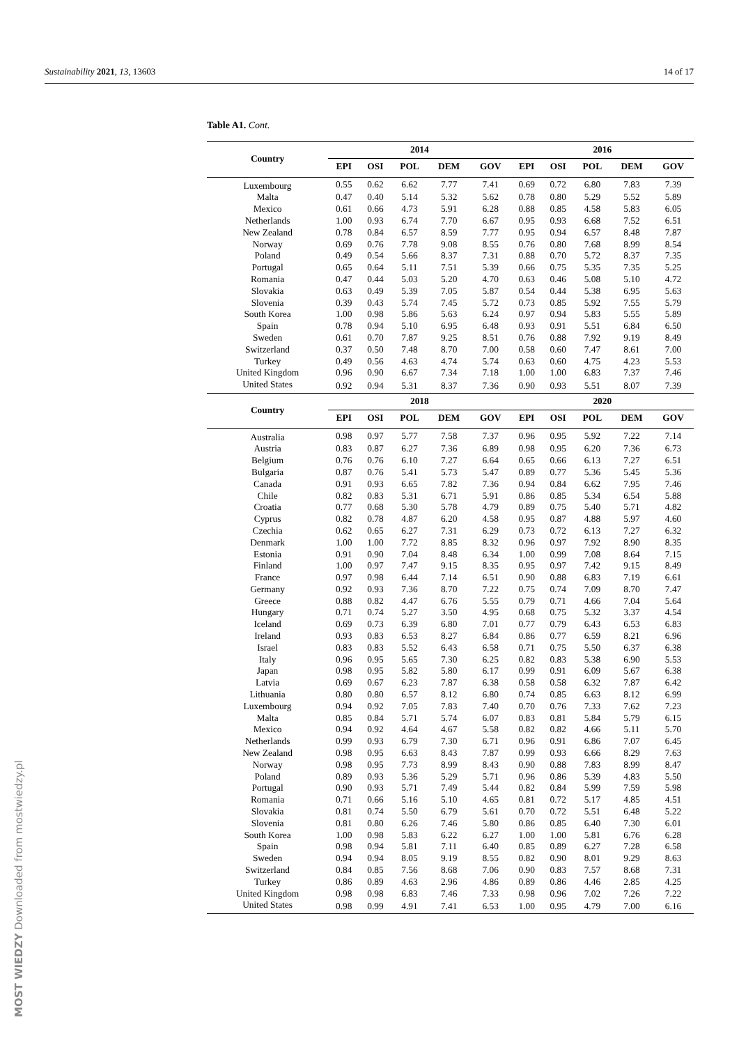Sustainability 2021, 13, 13603 14 of 17
Table A1. Cont.
| Country | 2014 | | | | | 2016 | | | | |
| --- | --- | --- | --- | --- | --- | --- | --- | --- | --- | --- |
| | EPI | OSI | POL | DEM | GOV | EPI | OSI | POL | DEM | GOV |
| Luxembourg | 0.55 | 0.62 | 6.62 | 7.77 | 7.41 | 0.69 | 0.72 | 6.80 | 7.83 | 7.39 |
| Malta | 0.47 | 0.40 | 5.14 | 5.32 | 5.62 | 0.78 | 0.80 | 5.29 | 5.52 | 5.89 |
| Mexico | 0.61 | 0.66 | 4.73 | 5.91 | 6.28 | 0.88 | 0.85 | 4.58 | 5.83 | 6.05 |
| Netherlands | 1.00 | 0.93 | 6.74 | 7.70 | 6.67 | 0.95 | 0.93 | 6.68 | 7.52 | 6.51 |
| New Zealand | 0.78 | 0.84 | 6.57 | 8.59 | 7.77 | 0.95 | 0.94 | 6.57 | 8.48 | 7.87 |
| Norway | 0.69 | 0.76 | 7.78 | 9.08 | 8.55 | 0.76 | 0.80 | 7.68 | 8.99 | 8.54 |
| Poland | 0.49 | 0.54 | 5.66 | 8.37 | 7.31 | 0.88 | 0.70 | 5.72 | 8.37 | 7.35 |
| Portugal | 0.65 | 0.64 | 5.11 | 7.51 | 5.39 | 0.66 | 0.75 | 5.35 | 7.35 | 5.25 |
| Romania | 0.47 | 0.44 | 5.03 | 5.20 | 4.70 | 0.63 | 0.46 | 5.08 | 5.10 | 4.72 |
| Slovakia | 0.63 | 0.49 | 5.39 | 7.05 | 5.87 | 0.54 | 0.44 | 5.38 | 6.95 | 5.63 |
| Slovenia | 0.39 | 0.43 | 5.74 | 7.45 | 5.72 | 0.73 | 0.85 | 5.92 | 7.55 | 5.79 |
| South Korea | 1.00 | 0.98 | 5.86 | 5.63 | 6.24 | 0.97 | 0.94 | 5.83 | 5.55 | 5.89 |
| Spain | 0.78 | 0.94 | 5.10 | 6.95 | 6.48 | 0.93 | 0.91 | 5.51 | 6.84 | 6.50 |
| Sweden | 0.61 | 0.70 | 7.87 | 9.25 | 8.51 | 0.76 | 0.88 | 7.92 | 9.19 | 8.49 |
| Switzerland | 0.37 | 0.50 | 7.48 | 8.70 | 7.00 | 0.58 | 0.60 | 7.47 | 8.61 | 7.00 |
| Turkey | 0.49 | 0.56 | 4.63 | 4.74 | 5.74 | 0.63 | 0.60 | 4.75 | 4.23 | 5.53 |
| United Kingdom | 0.96 | 0.90 | 6.67 | 7.34 | 7.18 | 1.00 | 1.00 | 6.83 | 7.37 | 7.46 |
| United States | 0.92 | 0.94 | 5.31 | 8.37 | 7.36 | 0.90 | 0.93 | 5.51 | 8.07 | 7.39 |
| Country | 2018 | | | | | 2020 | | | | |
| | EPI | OSI | POL | DEM | GOV | EPI | OSI | POL | DEM | GOV |
| Australia | 0.98 | 0.97 | 5.77 | 7.58 | 7.37 | 0.96 | 0.95 | 5.92 | 7.22 | 7.14 |
| Austria | 0.83 | 0.87 | 6.27 | 7.36 | 6.89 | 0.98 | 0.95 | 6.20 | 7.36 | 6.73 |
| Belgium | 0.76 | 0.76 | 6.10 | 7.27 | 6.64 | 0.65 | 0.66 | 6.13 | 7.27 | 6.51 |
| Bulgaria | 0.87 | 0.76 | 5.41 | 5.73 | 5.47 | 0.89 | 0.77 | 5.36 | 5.45 | 5.36 |
| Canada | 0.91 | 0.93 | 6.65 | 7.82 | 7.36 | 0.94 | 0.84 | 6.62 | 7.95 | 7.46 |
| Chile | 0.82 | 0.83 | 5.31 | 6.71 | 5.91 | 0.86 | 0.85 | 5.34 | 6.54 | 5.88 |
| Croatia | 0.77 | 0.68 | 5.30 | 5.78 | 4.79 | 0.89 | 0.75 | 5.40 | 5.71 | 4.82 |
| Cyprus | 0.82 | 0.78 | 4.87 | 6.20 | 4.58 | 0.95 | 0.87 | 4.88 | 5.97 | 4.60 |
| Czechia | 0.62 | 0.65 | 6.27 | 7.31 | 6.29 | 0.73 | 0.72 | 6.13 | 7.27 | 6.32 |
| Denmark | 1.00 | 1.00 | 7.72 | 8.85 | 8.32 | 0.96 | 0.97 | 7.92 | 8.90 | 8.35 |
| Estonia | 0.91 | 0.90 | 7.04 | 8.48 | 6.34 | 1.00 | 0.99 | 7.08 | 8.64 | 7.15 |
| Finland | 1.00 | 0.97 | 7.47 | 9.15 | 8.35 | 0.95 | 0.97 | 7.42 | 9.15 | 8.49 |
| France | 0.97 | 0.98 | 6.44 | 7.14 | 6.51 | 0.90 | 0.88 | 6.83 | 7.19 | 6.61 |
| Germany | 0.92 | 0.93 | 7.36 | 8.70 | 7.22 | 0.75 | 0.74 | 7.09 | 8.70 | 7.47 |
| Greece | 0.88 | 0.82 | 4.47 | 6.76 | 5.55 | 0.79 | 0.71 | 4.66 | 7.04 | 5.64 |
| Hungary | 0.71 | 0.74 | 5.27 | 3.50 | 4.95 | 0.68 | 0.75 | 5.32 | 3.37 | 4.54 |
| Iceland | 0.69 | 0.73 | 6.39 | 6.80 | 7.01 | 0.77 | 0.79 | 6.43 | 6.53 | 6.83 |
| Ireland | 0.93 | 0.83 | 6.53 | 8.27 | 6.84 | 0.86 | 0.77 | 6.59 | 8.21 | 6.96 |
| Israel | 0.83 | 0.83 | 5.52 | 6.43 | 6.58 | 0.71 | 0.75 | 5.50 | 6.37 | 6.38 |
| Italy | 0.96 | 0.95 | 5.65 | 7.30 | 6.25 | 0.82 | 0.83 | 5.38 | 6.90 | 5.53 |
| Japan | 0.98 | 0.95 | 5.82 | 5.80 | 6.17 | 0.99 | 0.91 | 6.09 | 5.67 | 6.38 |
| Latvia | 0.69 | 0.67 | 6.23 | 7.87 | 6.38 | 0.58 | 0.58 | 6.32 | 7.87 | 6.42 |
| Lithuania | 0.80 | 0.80 | 6.57 | 8.12 | 6.80 | 0.74 | 0.85 | 6.63 | 8.12 | 6.99 |
| Luxembourg | 0.94 | 0.92 | 7.05 | 7.83 | 7.40 | 0.70 | 0.76 | 7.33 | 7.62 | 7.23 |
| Malta | 0.85 | 0.84 | 5.71 | 5.74 | 6.07 | 0.83 | 0.81 | 5.84 | 5.79 | 6.15 |
| Mexico | 0.94 | 0.92 | 4.64 | 4.67 | 5.58 | 0.82 | 0.82 | 4.66 | 5.11 | 5.70 |
| Netherlands | 0.99 | 0.93 | 6.79 | 7.30 | 6.71 | 0.96 | 0.91 | 6.86 | 7.07 | 6.45 |
| New Zealand | 0.98 | 0.95 | 6.63 | 8.43 | 7.87 | 0.99 | 0.93 | 6.66 | 8.29 | 7.63 |
| Norway | 0.98 | 0.95 | 7.73 | 8.99 | 8.43 | 0.90 | 0.88 | 7.83 | 8.99 | 8.47 |
| Poland | 0.89 | 0.93 | 5.36 | 5.29 | 5.71 | 0.96 | 0.86 | 5.39 | 4.83 | 5.50 |
| Portugal | 0.90 | 0.93 | 5.71 | 7.49 | 5.44 | 0.82 | 0.84 | 5.99 | 7.59 | 5.98 |
| Romania | 0.71 | 0.66 | 5.16 | 5.10 | 4.65 | 0.81 | 0.72 | 5.17 | 4.85 | 4.51 |
| Slovakia | 0.81 | 0.74 | 5.50 | 6.79 | 5.61 | 0.70 | 0.72 | 5.51 | 6.48 | 5.22 |
| Slovenia | 0.81 | 0.80 | 6.26 | 7.46 | 5.80 | 0.86 | 0.85 | 6.40 | 7.30 | 6.01 |
| South Korea | 1.00 | 0.98 | 5.83 | 6.22 | 6.27 | 1.00 | 1.00 | 5.81 | 6.76 | 6.28 |
| Spain | 0.98 | 0.94 | 5.81 | 7.11 | 6.40 | 0.85 | 0.89 | 6.27 | 7.28 | 6.58 |
| Sweden | 0.94 | 0.94 | 8.05 | 9.19 | 8.55 | 0.82 | 0.90 | 8.01 | 9.29 | 8.63 |
| Switzerland | 0.84 | 0.85 | 7.56 | 8.68 | 7.06 | 0.90 | 0.83 | 7.57 | 8.68 | 7.31 |
| Turkey | 0.86 | 0.89 | 4.63 | 2.96 | 4.86 | 0.89 | 0.86 | 4.46 | 2.85 | 4.25 |
| United Kingdom | 0.98 | 0.98 | 6.83 | 7.46 | 7.33 | 0.98 | 0.96 | 7.02 | 7.26 | 7.22 |
| United States | 0.98 | 0.99 | 4.91 | 7.41 | 6.53 | 1.00 | 0.95 | 4.79 | 7.00 | 6.16 |
MOST WIEDZY Downloaded from mostwiedzy.pl